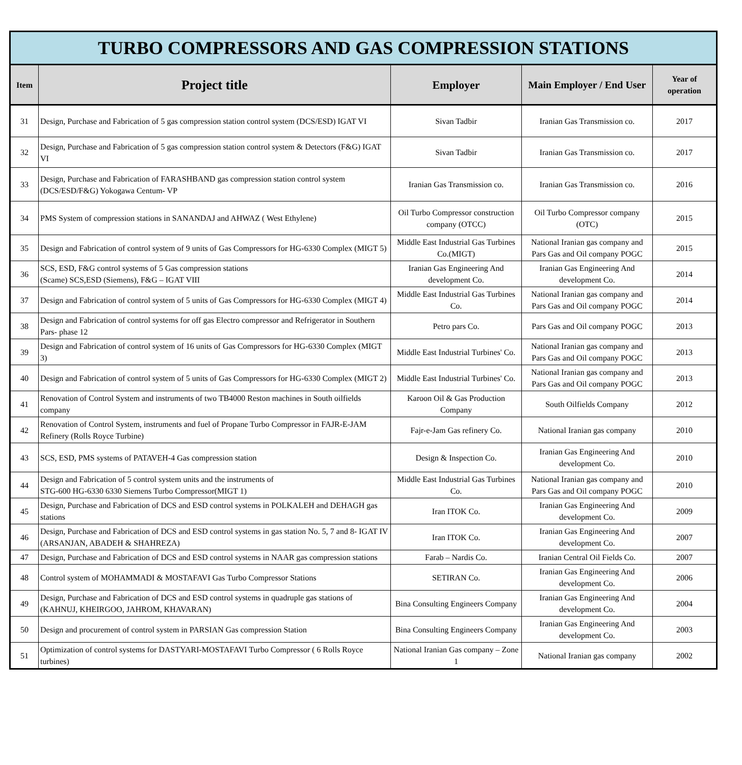| TURBO COMPRESSORS AND GAS COMPRESSION STATIONS | | | | |
| Item | Project title | Employer | Main Employer / End User | Year of operation |
| 31 | Design, Purchase and Fabrication of 5 gas compression station control system (DCS/ESD) IGAT VI | Sivan Tadbir | Iranian Gas Transmission co. | 2017 |
| 32 | Design, Purchase and Fabrication of 5 gas compression station control system & Detectors (F&G) IGAT VI | Sivan Tadbir | Iranian Gas Transmission co. | 2017 |
| 33 | Design, Purchase and Fabrication of FARASHBAND gas compression station control system (DCS/ESD/F&G) Yokogawa Centum- VP | Iranian Gas Transmission co. | Iranian Gas Transmission co. | 2016 |
| 34 | PMS System of compression stations in SANANDAJ and AHWAZ ( West Ethylene) | Oil Turbo Compressor construction company (OTCC) | Oil Turbo Compressor company (OTC) | 2015 |
| 35 | Design and Fabrication of control system of 9 units of Gas Compressors for HG-6330 Complex (MIGT 5) | Middle East Industrial Gas Turbines Co.(MIGT) | National Iranian gas company and Pars Gas and Oil company POGC | 2015 |
| 36 | SCS, ESD, F&G control systems of 5 Gas compression stations (Scame) SCS,ESD (Siemens), F&G – IGAT VIII | Iranian Gas Engineering And development Co. | Iranian Gas Engineering And development Co. | 2014 |
| 37 | Design and Fabrication of control system of 5 units of Gas Compressors for HG-6330 Complex (MIGT 4) | Middle East Industrial Gas Turbines Co. | National Iranian gas company and Pars Gas and Oil company POGC | 2014 |
| 38 | Design and Fabrication of control systems for off gas Electro compressor and Refrigerator in Southern Pars- phase 12 | Petro pars Co. | Pars Gas and Oil company POGC | 2013 |
| 39 | Design and Fabrication of control system of 16 units of Gas Compressors for HG-6330 Complex (MIGT 3) | Middle East Industrial Turbines' Co. | National Iranian gas company and Pars Gas and Oil company POGC | 2013 |
| 40 | Design and Fabrication of control system of 5 units of Gas Compressors for HG-6330 Complex (MIGT 2) | Middle East Industrial Turbines' Co. | National Iranian gas company and Pars Gas and Oil company POGC | 2013 |
| 41 | Renovation of Control System and instruments of two TB4000 Reston machines in South oilfields company | Karoon Oil & Gas Production Company | South Oilfields Company | 2012 |
| 42 | Renovation of Control System, instruments and fuel of Propane Turbo Compressor in FAJR-E-JAM Refinery (Rolls Royce Turbine) | Fajr-e-Jam Gas refinery Co. | National Iranian gas company | 2010 |
| 43 | SCS, ESD, PMS systems of PATAVEH-4 Gas compression station | Design & Inspection Co. | Iranian Gas Engineering And development Co. | 2010 |
| 44 | Design and Fabrication of 5 control system units and the instruments of STG-600 HG-6330 6330 Siemens Turbo Compressor(MIGT 1) | Middle East Industrial Gas Turbines Co. | National Iranian gas company and Pars Gas and Oil company POGC | 2010 |
| 45 | Design, Purchase and Fabrication of DCS and ESD control systems in POLKALEH and DEHAGH gas stations | Iran ITOK Co. | Iranian Gas Engineering And development Co. | 2009 |
| 46 | Design, Purchase and Fabrication of DCS and ESD control systems in gas station No. 5, 7 and 8- IGAT IV (ARSANJAN, ABADEH & SHAHREZA) | Iran ITOK Co. | Iranian Gas Engineering And development Co. | 2007 |
| 47 | Design, Purchase and Fabrication of DCS and ESD control systems in NAAR gas compression stations | Farab – Nardis Co. | Iranian Central Oil Fields Co. | 2007 |
| 48 | Control system of MOHAMMADI & MOSTAFAVI Gas Turbo Compressor Stations | SETIRAN Co. | Iranian Gas Engineering And development Co. | 2006 |
| 49 | Design, Purchase and Fabrication of DCS and ESD control systems in quadruple gas stations of (KAHNUJ, KHEIRGOO, JAHROM, KHAVARAN) | Bina Consulting Engineers Company | Iranian Gas Engineering And development Co. | 2004 |
| 50 | Design and procurement of control system in PARSIAN Gas compression Station | Bina Consulting Engineers Company | Iranian Gas Engineering And development Co. | 2003 |
| 51 | Optimization of control systems for DASTYARI-MOSTAFAVI Turbo Compressor ( 6 Rolls Royce turbines) | National Iranian Gas company – Zone 1 | National Iranian gas company | 2002 |